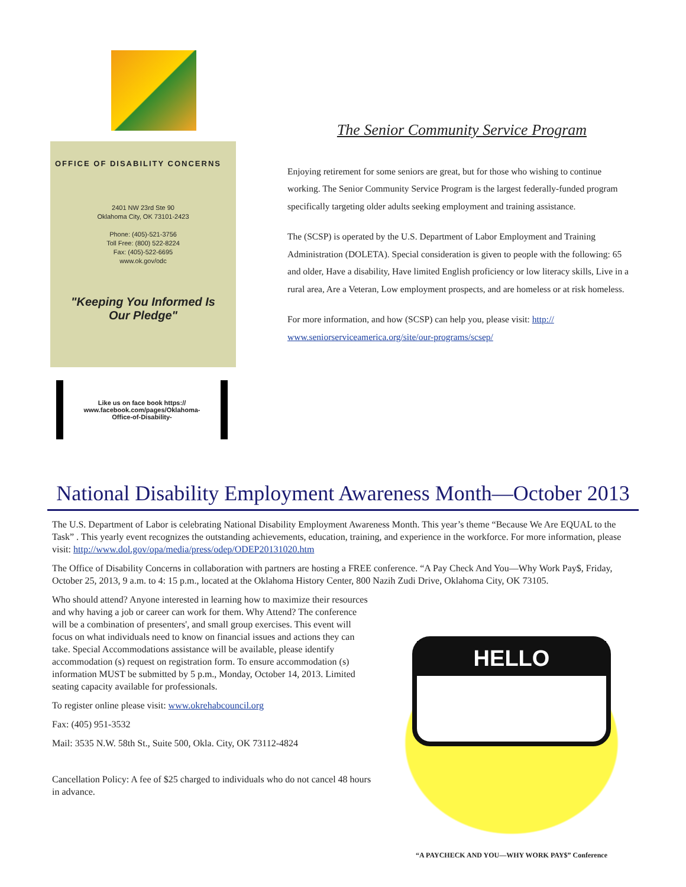OFFICE OF DISABILITY CONCERNS
2401 NW 23rd Ste 90
Oklahoma City, OK 73101-2423
Phone: (405)-521-3756
Toll Free: (800) 522-8224
Fax: (405)-522-6695
www.ok.gov/odc
"Keeping You Informed Is Our Pledge"
Like us on face book https:// www.facebook.com/pages/Oklahoma-Office-of-Disability-
The Senior Community Service Program
Enjoying retirement for some seniors are great, but for those who wishing to continue working. The Senior Community Service Program is the largest federally-funded program specifically targeting older adults seeking employment and training assistance.
The (SCSP) is operated by the U.S. Department of Labor Employment and Training Administration (DOLETA). Special consideration is given to people with the following: 65 and older, Have a disability, Have limited English proficiency or low literacy skills, Live in a rural area, Are a Veteran, Low employment prospects, and are homeless or at risk homeless.
For more information, and how (SCSP) can help you, please visit: http:// www.seniorserviceamerica.org/site/our-programs/scsep/
National Disability Employment Awareness Month—October 2013
The U.S. Department of Labor is celebrating National Disability Employment Awareness Month. This year’s theme “Because We Are EQUAL to the Task” . This yearly event recognizes the outstanding achievements, education, training, and experience in the workforce. For more information, please visit: http://www.dol.gov/opa/media/press/odep/ODEP20131020.htm
The Office of Disability Concerns in collaboration with partners are hosting a FREE conference. “A Pay Check And You—Why Work Pay$, Friday, October 25, 2013, 9 a.m. to 4: 15 p.m., located at the Oklahoma History Center, 800 Nazih Zudi Drive, Oklahoma City, OK 73105.
Who should attend? Anyone interested in learning how to maximize their resources and why having a job or career can work for them. Why Attend? The conference will be a combination of presenters', and small group exercises. This event will focus on what individuals need to know on financial issues and actions they can take. Special Accommodations assistance will be available, please identify accommodation (s) request on registration form. To ensure accommodation (s) information MUST be submitted by 5 p.m., Monday, October 14, 2013. Limited seating capacity available for professionals.
To register online please visit: www.okrehabcouncil.org
Fax: (405) 951-3532
Mail: 3535 N.W. 58th St., Suite 500, Okla. City, OK 73112-4824
Cancellation Policy: A fee of $25 charged to individuals who do not cancel 48 hours in advance.
HELLO
“A PAYCHECK AND YOU—WHY WORK PAY$” Conference